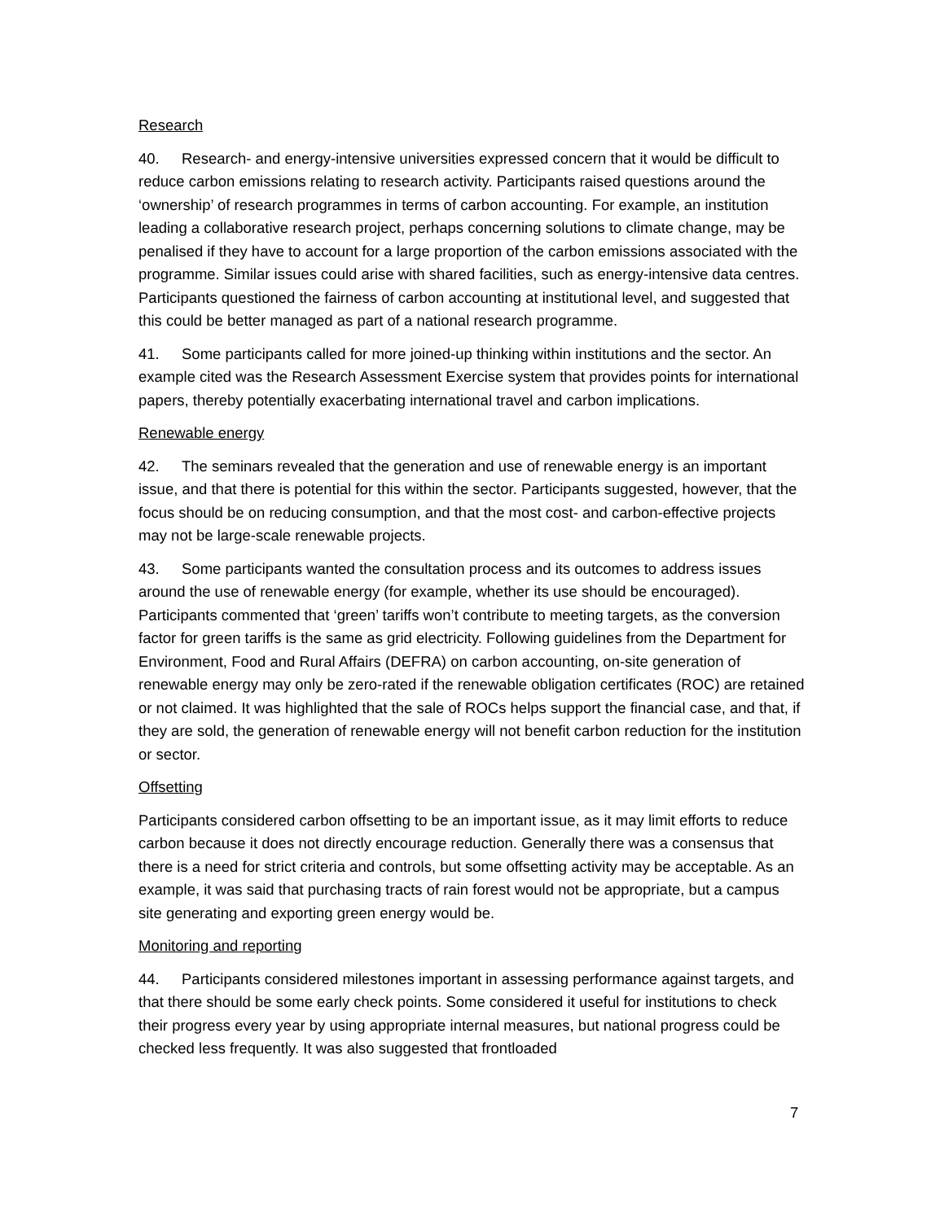Research
40. Research- and energy-intensive universities expressed concern that it would be difficult to reduce carbon emissions relating to research activity. Participants raised questions around the ‘ownership’ of research programmes in terms of carbon accounting. For example, an institution leading a collaborative research project, perhaps concerning solutions to climate change, may be penalised if they have to account for a large proportion of the carbon emissions associated with the programme. Similar issues could arise with shared facilities, such as energy-intensive data centres. Participants questioned the fairness of carbon accounting at institutional level, and suggested that this could be better managed as part of a national research programme.
41. Some participants called for more joined-up thinking within institutions and the sector. An example cited was the Research Assessment Exercise system that provides points for international papers, thereby potentially exacerbating international travel and carbon implications.
Renewable energy
42. The seminars revealed that the generation and use of renewable energy is an important issue, and that there is potential for this within the sector. Participants suggested, however, that the focus should be on reducing consumption, and that the most cost- and carbon-effective projects may not be large-scale renewable projects.
43. Some participants wanted the consultation process and its outcomes to address issues around the use of renewable energy (for example, whether its use should be encouraged). Participants commented that ‘green’ tariffs won’t contribute to meeting targets, as the conversion factor for green tariffs is the same as grid electricity. Following guidelines from the Department for Environment, Food and Rural Affairs (DEFRA) on carbon accounting, on-site generation of renewable energy may only be zero-rated if the renewable obligation certificates (ROC) are retained or not claimed. It was highlighted that the sale of ROCs helps support the financial case, and that, if they are sold, the generation of renewable energy will not benefit carbon reduction for the institution or sector.
Offsetting
Participants considered carbon offsetting to be an important issue, as it may limit efforts to reduce carbon because it does not directly encourage reduction. Generally there was a consensus that there is a need for strict criteria and controls, but some offsetting activity may be acceptable. As an example, it was said that purchasing tracts of rain forest would not be appropriate, but a campus site generating and exporting green energy would be.
Monitoring and reporting
44. Participants considered milestones important in assessing performance against targets, and that there should be some early check points. Some considered it useful for institutions to check their progress every year by using appropriate internal measures, but national progress could be checked less frequently. It was also suggested that frontloaded
7